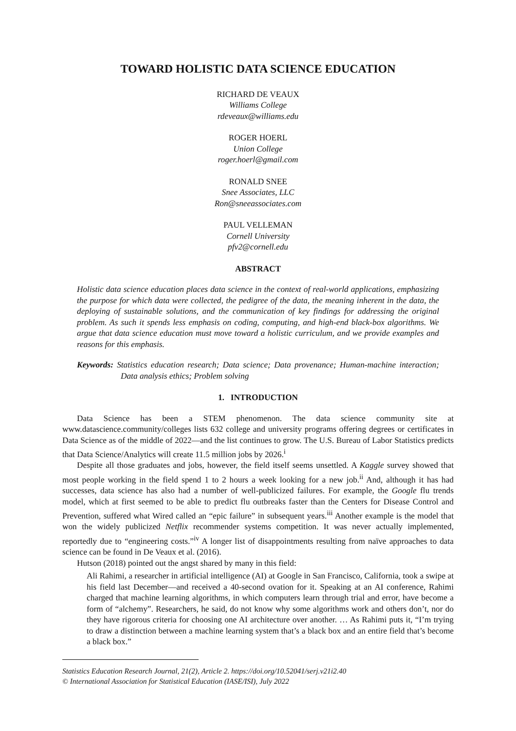TOWARD HOLISTIC DATA SCIENCE EDUCATION
RICHARD DE VEAUX
Williams College
rdeveaux@williams.edu
ROGER HOERL
Union College
roger.hoerl@gmail.com
RONALD SNEE
Snee Associates, LLC
Ron@sneeassociates.com
PAUL VELLEMAN
Cornell University
pfv2@cornell.edu
ABSTRACT
Holistic data science education places data science in the context of real-world applications, emphasizing the purpose for which data were collected, the pedigree of the data, the meaning inherent in the data, the deploying of sustainable solutions, and the communication of key findings for addressing the original problem. As such it spends less emphasis on coding, computing, and high-end black-box algorithms. We argue that data science education must move toward a holistic curriculum, and we provide examples and reasons for this emphasis.
Keywords: Statistics education research; Data science; Data provenance; Human-machine interaction; Data analysis ethics; Problem solving
1. INTRODUCTION
Data Science has been a STEM phenomenon. The data science community site at www.datascience.community/colleges lists 632 college and university programs offering degrees or certificates in Data Science as of the middle of 2022—and the list continues to grow. The U.S. Bureau of Labor Statistics predicts that Data Science/Analytics will create 11.5 million jobs by 2026.<sup>i</sup>
Despite all those graduates and jobs, however, the field itself seems unsettled. A Kaggle survey showed that most people working in the field spend 1 to 2 hours a week looking for a new job.<sup>ii</sup> And, although it has had successes, data science has also had a number of well-publicized failures. For example, the Google flu trends model, which at first seemed to be able to predict flu outbreaks faster than the Centers for Disease Control and Prevention, suffered what Wired called an “epic failure” in subsequent years.<sup>iii</sup> Another example is the model that won the widely publicized Netflix recommender systems competition. It was never actually implemented, reportedly due to “engineering costs.”<sup>iv</sup> A longer list of disappointments resulting from naïve approaches to data science can be found in De Veaux et al. (2016).
Hutson (2018) pointed out the angst shared by many in this field:
Ali Rahimi, a researcher in artificial intelligence (AI) at Google in San Francisco, California, took a swipe at his field last December—and received a 40-second ovation for it. Speaking at an AI conference, Rahimi charged that machine learning algorithms, in which computers learn through trial and error, have become a form of “alchemy”. Researchers, he said, do not know why some algorithms work and others don’t, nor do they have rigorous criteria for choosing one AI architecture over another. … As Rahimi puts it, “I’m trying to draw a distinction between a machine learning system that’s a black box and an entire field that’s become a black box.”
Statistics Education Research Journal, 21(2), Article 2. https://doi.org/10.52041/serj.v21i2.40
© International Association for Statistical Education (IASE/ISI), July 2022